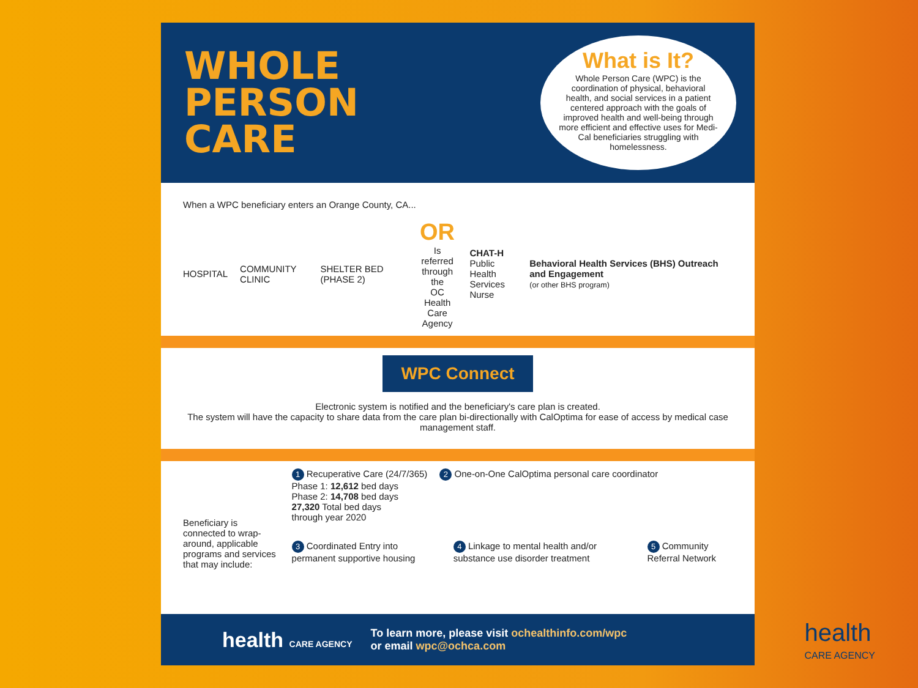WHOLE
PERSON
CARE
What is It?
Whole Person Care (WPC) is the coordination of physical, behavioral health, and social services in a patient centered approach with the goals of improved health and well-being through more efficient and effective uses for Medi-Cal beneficiaries struggling with homelessness.
When a WPC beneficiary enters an Orange County, CA...
HOSPITAL COMMUNITY CLINIC SHELTER BED (PHASE 2)
OR
Is referred
through the
OC Health
Care Agency
CHAT-H
Public Health
Services Nurse
Behavioral Health Services (BHS) Outreach and Engagement
(or other BHS program)
WPC Connect
Electronic system is notified and the beneficiary's care plan is created.
The system will have the capacity to share data from the care plan bi-directionally with CalOptima for ease of access by medical case management staff.
Beneficiary is connected to wrap-around, applicable programs and services that may include:
1 Recuperative Care (24/7/365)
Phase 1: 12,612 bed days
Phase 2: 14,708 bed days
27,320 Total bed days
through year 2020
2 One-on-One CalOptima personal care coordinator
3 Coordinated Entry into permanent supportive housing
4 Linkage to mental health and/or substance use disorder treatment
5 Community Referral Network
health CARE AGENCY To learn more, please visit ochealthinfo.com/wpc
or email wpc@ochca.com
health
CARE AGENCY